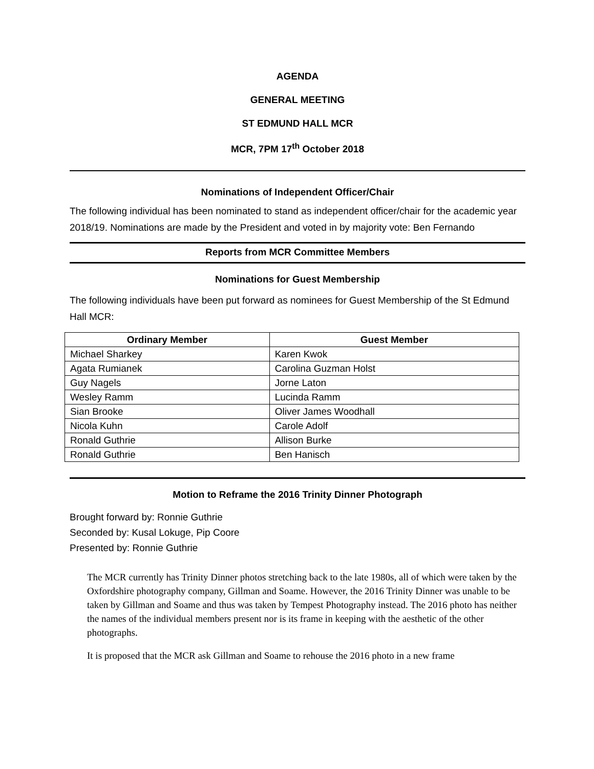AGENDA
GENERAL MEETING
ST EDMUND HALL MCR
MCR, 7PM 17<sup>th</sup> October 2018
Nominations of Independent Officer/Chair
The following individual has been nominated to stand as independent officer/chair for the academic year 2018/19. Nominations are made by the President and voted in by majority vote: Ben Fernando
Reports from MCR Committee Members
Nominations for Guest Membership
The following individuals have been put forward as nominees for Guest Membership of the St Edmund Hall MCR:
| Ordinary Member | Guest Member |
| --- | --- |
| Michael Sharkey | Karen Kwok |
| Agata Rumianek | Carolina Guzman Holst |
| Guy Nagels | Jorne Laton |
| Wesley Ramm | Lucinda Ramm |
| Sian Brooke | Oliver James Woodhall |
| Nicola Kuhn | Carole Adolf |
| Ronald Guthrie | Allison Burke |
| Ronald Guthrie | Ben Hanisch |
Motion to Reframe the 2016 Trinity Dinner Photograph
Brought forward by: Ronnie Guthrie
Seconded by: Kusal Lokuge, Pip Coore
Presented by: Ronnie Guthrie
The MCR currently has Trinity Dinner photos stretching back to the late 1980s, all of which were taken by the Oxfordshire photography company, Gillman and Soame. However, the 2016 Trinity Dinner was unable to be taken by Gillman and Soame and thus was taken by Tempest Photography instead. The 2016 photo has neither the names of the individual members present nor is its frame in keeping with the aesthetic of the other photographs.
It is proposed that the MCR ask Gillman and Soame to rehouse the 2016 photo in a new frame